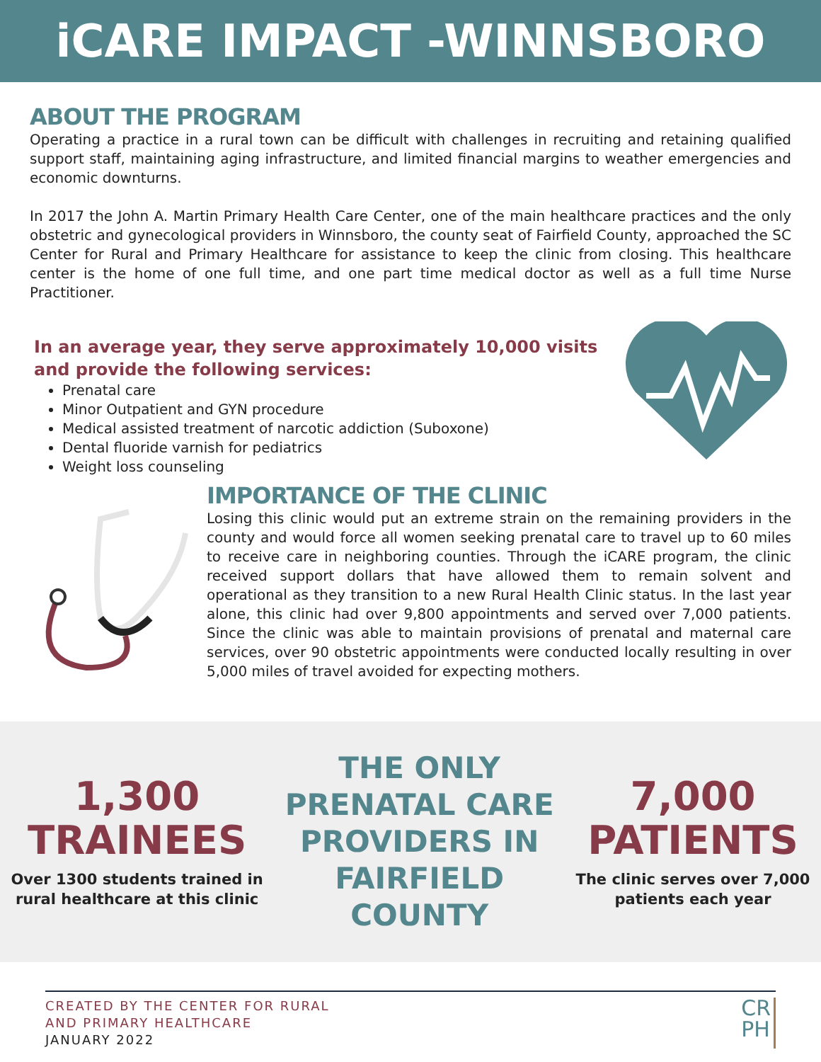iCARE IMPACT -WINNSBORO
ABOUT THE PROGRAM
Operating a practice in a rural town can be difficult with challenges in recruiting and retaining qualified support staff, maintaining aging infrastructure, and limited financial margins to weather emergencies and economic downturns.
In 2017 the John A. Martin Primary Health Care Center, one of the main healthcare practices and the only obstetric and gynecological providers in Winnsboro, the county seat of Fairfield County, approached the SC Center for Rural and Primary Healthcare for assistance to keep the clinic from closing. This healthcare center is the home of one full time, and one part time medical doctor as well as a full time Nurse Practitioner.
In an average year, they serve approximately 10,000 visits and provide the following services:
Prenatal care
Minor Outpatient and GYN procedure
Medical assisted treatment of narcotic addiction (Suboxone)
Dental fluoride varnish for pediatrics
Weight loss counseling
IMPORTANCE OF THE CLINIC
Losing this clinic would put an extreme strain on the remaining providers in the county and would force all women seeking prenatal care to travel up to 60 miles to receive care in neighboring counties. Through the iCARE program, the clinic received support dollars that have allowed them to remain solvent and operational as they transition to a new Rural Health Clinic status. In the last year alone, this clinic had over 9,800 appointments and served over 7,000 patients. Since the clinic was able to maintain provisions of prenatal and maternal care services, over 90 obstetric appointments were conducted locally resulting in over 5,000 miles of travel avoided for expecting mothers.
1,300
TRAINEES
Over 1300 students trained in
rural healthcare at this clinic
THE ONLY
PRENATAL CARE
PROVIDERS IN
FAIRFIELD
COUNTY
7,000
PATIENTS
The clinic serves over 7,000
patients each year
CREATED BY THE CENTER FOR RURAL
AND PRIMARY HEALTHCARE
JANUARY 2022
CR
PH